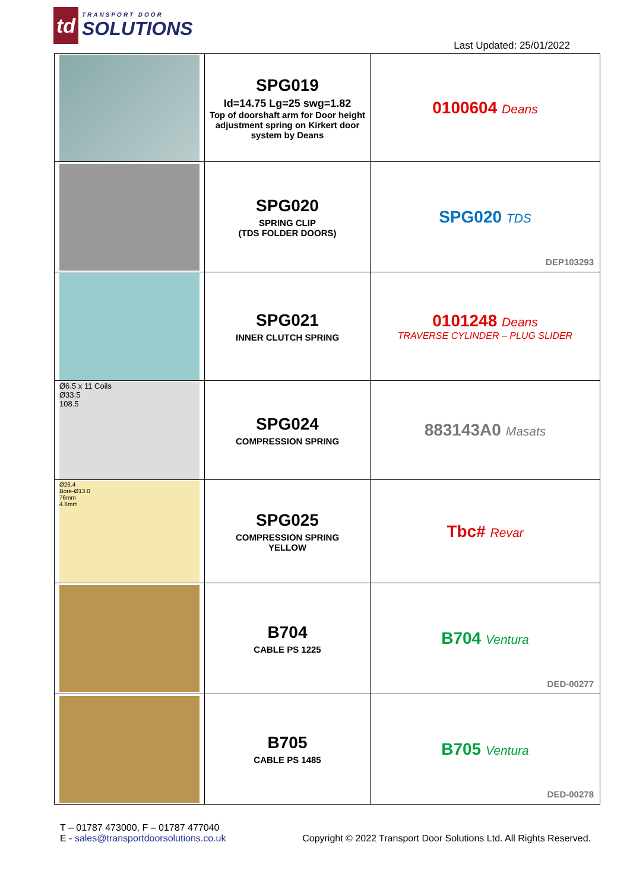td
TRANSPORT DOOR
SOLUTIONS
Last Updated: 25/01/2022
| | SPG019 Id=14.75 Lg=25 swg=1.82 Top of doorshaft arm for Door height adjustment spring on Kirkert door system by Deans | 0100604 Deans |
| | SPG020 SPRING CLIP (TDS FOLDER DOORS) | SPG020 TDS DEP103293 |
| | SPG021 INNER CLUTCH SPRING | 0101248 Deans TRAVERSE CYLINDER – PLUG SLIDER |
| Ø6.5 x 11 Coils Ø33.5 108.5 | SPG024 COMPRESSION SPRING | 883143A0 Masats |
| Ø26.4 Bore-Ø13.0 76mm 4.6mm | SPG025 COMPRESSION SPRING YELLOW | Tbc# Revar |
| | B704 CABLE PS 1225 | B704 Ventura DED-00277 |
| | B705 CABLE PS 1485 | B705 Ventura DED-00278 |
T – 01787 473000, F – 01787 477040
E - sales@transportdoorsolutions.co.uk
Copyright © 2022 Transport Door Solutions Ltd. All Rights Reserved.